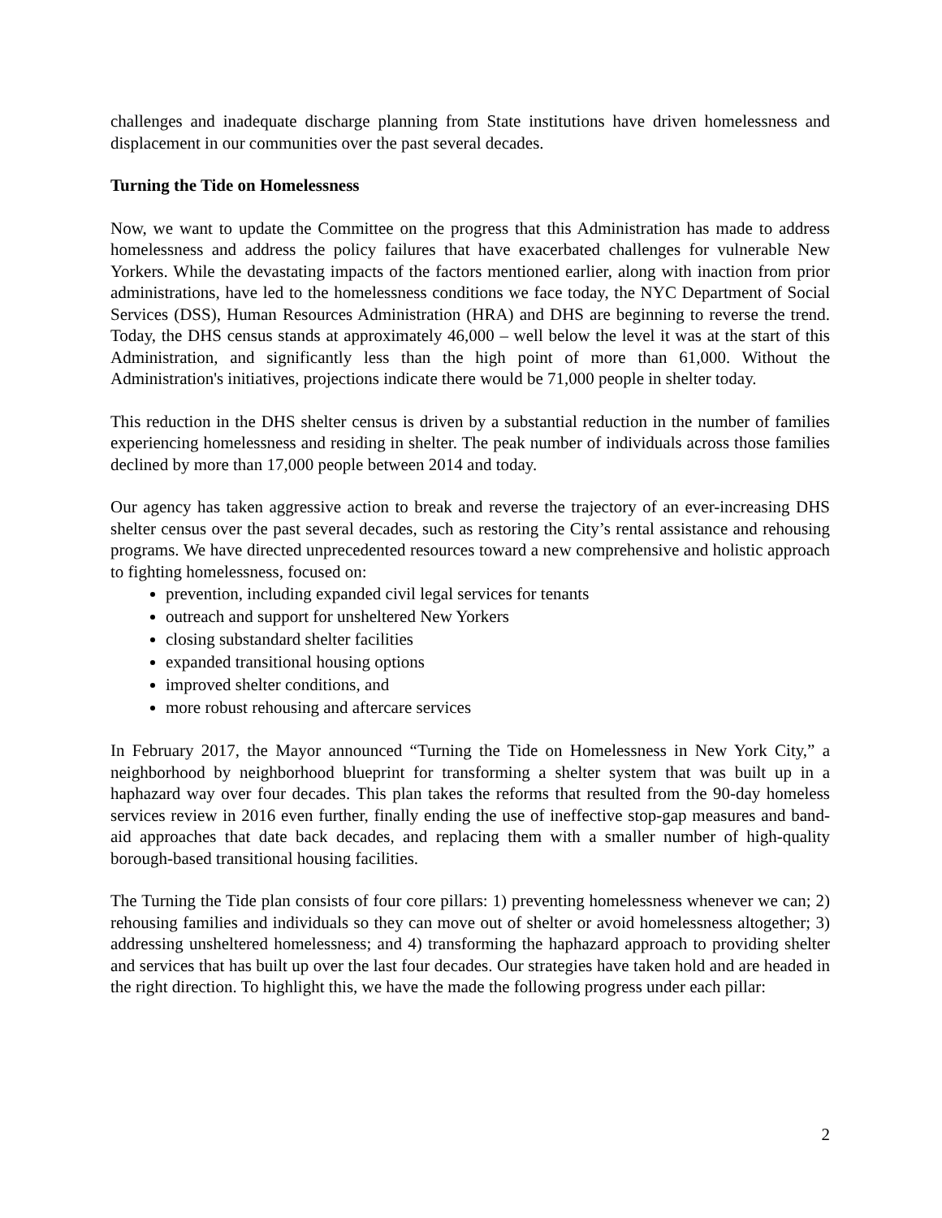challenges and inadequate discharge planning from State institutions have driven homelessness and displacement in our communities over the past several decades.
Turning the Tide on Homelessness
Now, we want to update the Committee on the progress that this Administration has made to address homelessness and address the policy failures that have exacerbated challenges for vulnerable New Yorkers. While the devastating impacts of the factors mentioned earlier, along with inaction from prior administrations, have led to the homelessness conditions we face today, the NYC Department of Social Services (DSS), Human Resources Administration (HRA) and DHS are beginning to reverse the trend. Today, the DHS census stands at approximately 46,000 – well below the level it was at the start of this Administration, and significantly less than the high point of more than 61,000. Without the Administration's initiatives, projections indicate there would be 71,000 people in shelter today.
This reduction in the DHS shelter census is driven by a substantial reduction in the number of families experiencing homelessness and residing in shelter. The peak number of individuals across those families declined by more than 17,000 people between 2014 and today.
Our agency has taken aggressive action to break and reverse the trajectory of an ever-increasing DHS shelter census over the past several decades, such as restoring the City’s rental assistance and rehousing programs. We have directed unprecedented resources toward a new comprehensive and holistic approach to fighting homelessness, focused on:
prevention, including expanded civil legal services for tenants
outreach and support for unsheltered New Yorkers
closing substandard shelter facilities
expanded transitional housing options
improved shelter conditions, and
more robust rehousing and aftercare services
In February 2017, the Mayor announced “Turning the Tide on Homelessness in New York City,” a neighborhood by neighborhood blueprint for transforming a shelter system that was built up in a haphazard way over four decades. This plan takes the reforms that resulted from the 90-day homeless services review in 2016 even further, finally ending the use of ineffective stop-gap measures and band-aid approaches that date back decades, and replacing them with a smaller number of high-quality borough-based transitional housing facilities.
The Turning the Tide plan consists of four core pillars: 1) preventing homelessness whenever we can; 2) rehousing families and individuals so they can move out of shelter or avoid homelessness altogether; 3) addressing unsheltered homelessness; and 4) transforming the haphazard approach to providing shelter and services that has built up over the last four decades. Our strategies have taken hold and are headed in the right direction. To highlight this, we have the made the following progress under each pillar:
2